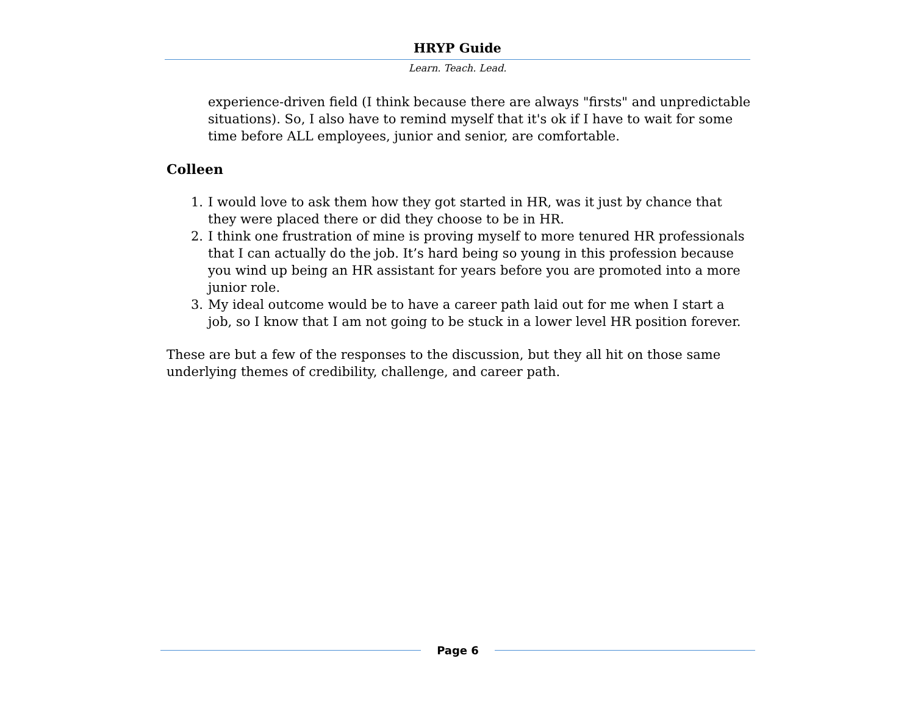HRYP Guide
Learn. Teach. Lead.
experience-driven field (I think because there are always "firsts" and unpredictable situations). So, I also have to remind myself that it's ok if I have to wait for some time before ALL employees, junior and senior, are comfortable.
Colleen
1. I would love to ask them how they got started in HR, was it just by chance that they were placed there or did they choose to be in HR.
2. I think one frustration of mine is proving myself to more tenured HR professionals that I can actually do the job. It’s hard being so young in this profession because you wind up being an HR assistant for years before you are promoted into a more junior role.
3. My ideal outcome would be to have a career path laid out for me when I start a job, so I know that I am not going to be stuck in a lower level HR position forever.
These are but a few of the responses to the discussion, but they all hit on those same underlying themes of credibility, challenge, and career path.
Page 6